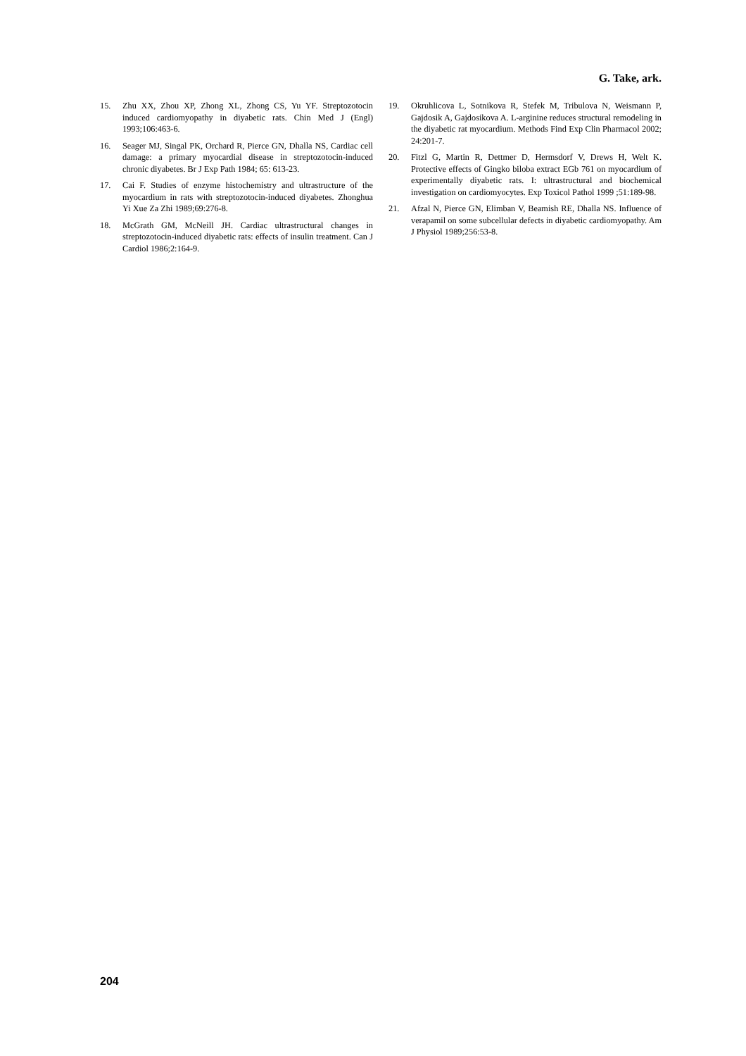G. Take, ark.
15. Zhu XX, Zhou XP, Zhong XL, Zhong CS, Yu YF. Streptozotocin induced cardiomyopathy in diyabetic rats. Chin Med J (Engl) 1993;106:463-6.
16. Seager MJ, Singal PK, Orchard R, Pierce GN, Dhalla NS, Cardiac cell damage: a primary myocardial disease in streptozotocin-induced chronic diyabetes. Br J Exp Path 1984; 65: 613-23.
17. Cai F. Studies of enzyme histochemistry and ultrastructure of the myocardium in rats with streptozotocin-induced diyabetes. Zhonghua Yi Xue Za Zhi 1989;69:276-8.
18. McGrath GM, McNeill JH. Cardiac ultrastructural changes in streptozotocin-induced diyabetic rats: effects of insulin treatment. Can J Cardiol 1986;2:164-9.
19. Okruhlicova L, Sotnikova R, Stefek M, Tribulova N, Weismann P, Gajdosik A, Gajdosikova A. L-arginine reduces structural remodeling in the diyabetic rat myocardium. Methods Find Exp Clin Pharmacol 2002; 24:201-7.
20. Fitzl G, Martin R, Dettmer D, Hermsdorf V, Drews H, Welt K. Protective effects of Gingko biloba extract EGb 761 on myocardium of experimentally diyabetic rats. I: ultrastructural and biochemical investigation on cardiomyocytes. Exp Toxicol Pathol 1999 ;51:189-98.
21. Afzal N, Pierce GN, Elimban V, Beamish RE, Dhalla NS. Influence of verapamil on some subcellular defects in diyabetic cardiomyopathy. Am J Physiol 1989;256:53-8.
204